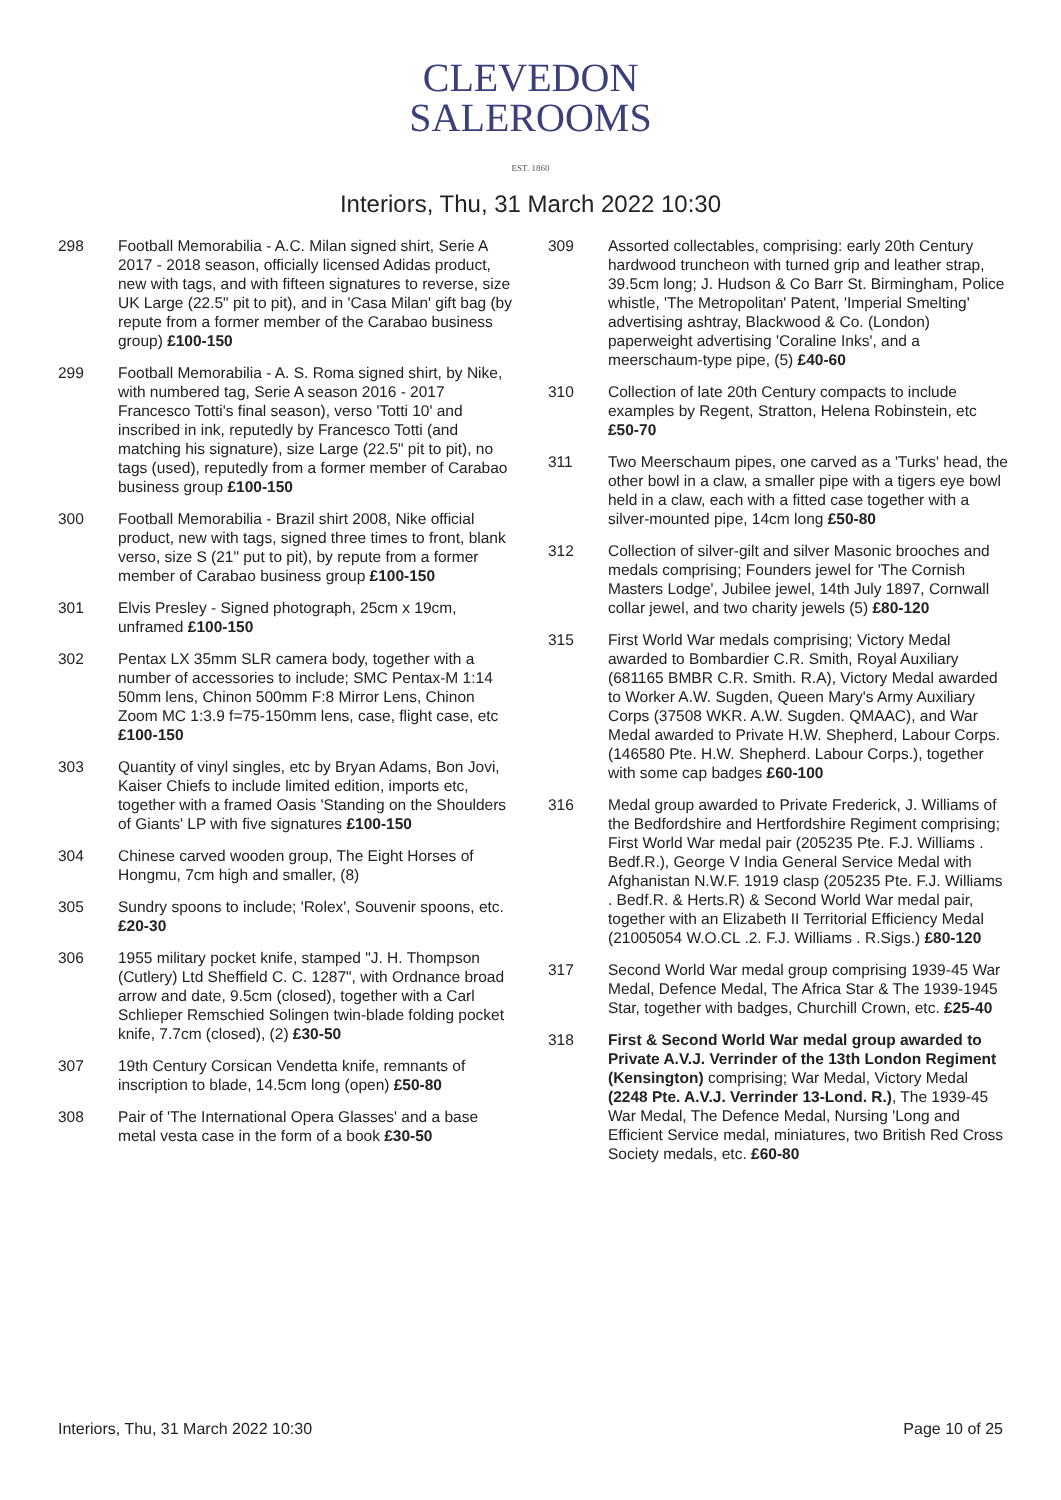CLEVEDON
SALEROOMS
EST. 1860
Interiors, Thu, 31 March 2022 10:30
298 Football Memorabilia - A.C. Milan signed shirt, Serie A 2017 - 2018 season, officially licensed Adidas product, new with tags, and with fifteen signatures to reverse, size UK Large (22.5" pit to pit), and in 'Casa Milan' gift bag (by repute from a former member of the Carabao business group) £100-150
299 Football Memorabilia - A. S. Roma signed shirt, by Nike, with numbered tag, Serie A season 2016 - 2017 Francesco Totti's final season), verso 'Totti 10' and inscribed in ink, reputedly by Francesco Totti (and matching his signature), size Large (22.5" pit to pit), no tags (used), reputedly from a former member of Carabao business group £100-150
300 Football Memorabilia - Brazil shirt 2008, Nike official product, new with tags, signed three times to front, blank verso, size S (21" put to pit), by repute from a former member of Carabao business group £100-150
301 Elvis Presley - Signed photograph, 25cm x 19cm, unframed £100-150
302 Pentax LX 35mm SLR camera body, together with a number of accessories to include; SMC Pentax-M 1:14 50mm lens, Chinon 500mm F:8 Mirror Lens, Chinon Zoom MC 1:3.9 f=75-150mm lens, case, flight case, etc £100-150
303 Quantity of vinyl singles, etc by Bryan Adams, Bon Jovi, Kaiser Chiefs to include limited edition, imports etc, together with a framed Oasis 'Standing on the Shoulders of Giants' LP with five signatures £100-150
304 Chinese carved wooden group, The Eight Horses of Hongmu, 7cm high and smaller, (8)
305 Sundry spoons to include; 'Rolex', Souvenir spoons, etc. £20-30
306 1955 military pocket knife, stamped "J. H. Thompson (Cutlery) Ltd Sheffield C. C. 1287", with Ordnance broad arrow and date, 9.5cm (closed), together with a Carl Schlieper Remschied Solingen twin-blade folding pocket knife, 7.7cm (closed), (2) £30-50
307 19th Century Corsican Vendetta knife, remnants of inscription to blade, 14.5cm long (open) £50-80
308 Pair of 'The International Opera Glasses' and a base metal vesta case in the form of a book £30-50
309 Assorted collectables, comprising: early 20th Century hardwood truncheon with turned grip and leather strap, 39.5cm long; J. Hudson & Co Barr St. Birmingham, Police whistle, 'The Metropolitan' Patent, 'Imperial Smelting' advertising ashtray, Blackwood & Co. (London) paperweight advertising 'Coraline Inks', and a meerschaum-type pipe, (5) £40-60
310 Collection of late 20th Century compacts to include examples by Regent, Stratton, Helena Robinstein, etc £50-70
311 Two Meerschaum pipes, one carved as a 'Turks' head, the other bowl in a claw, a smaller pipe with a tigers eye bowl held in a claw, each with a fitted case together with a silver-mounted pipe, 14cm long £50-80
312 Collection of silver-gilt and silver Masonic brooches and medals comprising; Founders jewel for 'The Cornish Masters Lodge', Jubilee jewel, 14th July 1897, Cornwall collar jewel, and two charity jewels (5) £80-120
315 First World War medals comprising; Victory Medal awarded to Bombardier C.R. Smith, Royal Auxiliary (681165 BMBR C.R. Smith. R.A), Victory Medal awarded to Worker A.W. Sugden, Queen Mary's Army Auxiliary Corps (37508 WKR. A.W. Sugden. QMAAC), and War Medal awarded to Private H.W. Shepherd, Labour Corps. (146580 Pte. H.W. Shepherd. Labour Corps.), together with some cap badges £60-100
316 Medal group awarded to Private Frederick, J. Williams of the Bedfordshire and Hertfordshire Regiment comprising; First World War medal pair (205235 Pte. F.J. Williams . Bedf.R.), George V India General Service Medal with Afghanistan N.W.F. 1919 clasp (205235 Pte. F.J. Williams . Bedf.R. & Herts.R) & Second World War medal pair, together with an Elizabeth II Territorial Efficiency Medal (21005054 W.O.CL .2. F.J. Williams . R.Sigs.) £80-120
317 Second World War medal group comprising 1939-45 War Medal, Defence Medal, The Africa Star & The 1939-1945 Star, together with badges, Churchill Crown, etc. £25-40
318 First & Second World War medal group awarded to Private A.V.J. Verrinder of the 13th London Regiment (Kensington) comprising; War Medal, Victory Medal (2248 Pte. A.V.J. Verrinder 13-Lond. R.), The 1939-45 War Medal, The Defence Medal, Nursing 'Long and Efficient Service medal, miniatures, two British Red Cross Society medals, etc. £60-80
Interiors, Thu, 31 March 2022 10:30 Page 10 of 25